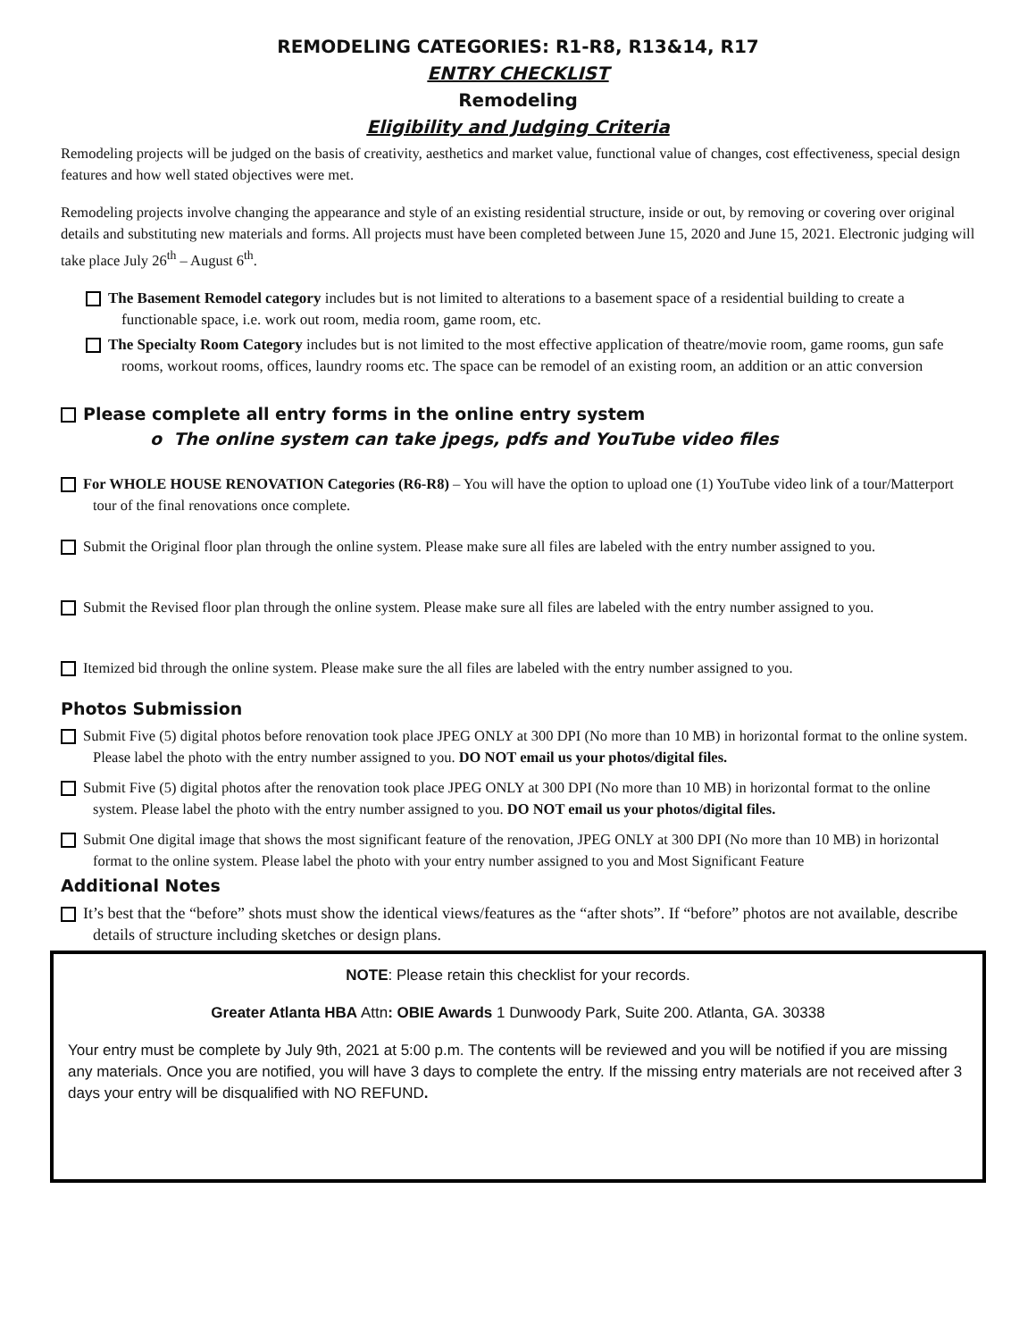REMODELING CATEGORIES: R1-R8, R13&14, R17
ENTRY CHECKLIST
Remodeling
Eligibility and Judging Criteria
Remodeling projects will be judged on the basis of creativity, aesthetics and market value, functional value of changes, cost effectiveness, special design features and how well stated objectives were met.
Remodeling projects involve changing the appearance and style of an existing residential structure, inside or out, by removing or covering over original details and substituting new materials and forms. All projects must have been completed between June 15, 2020 and June 15, 2021. Electronic judging will take place July 26<sup>th</sup> – August 6<sup>th</sup>.
The Basement Remodel category includes but is not limited to alterations to a basement space of a residential building to create a functionable space, i.e. work out room, media room, game room, etc.
The Specialty Room Category includes but is not limited to the most effective application of theatre/movie room, game rooms, gun safe rooms, workout rooms, offices, laundry rooms etc. The space can be remodel of an existing room, an addition or an attic conversion
Please complete all entry forms in the online entry system
o The online system can take jpegs, pdfs and YouTube video files
For WHOLE HOUSE RENOVATION Categories (R6-R8) – You will have the option to upload one (1) YouTube video link of a tour/Matterport tour of the final renovations once complete.
Submit the Original floor plan through the online system. Please make sure all files are labeled with the entry number assigned to you.
Submit the Revised floor plan through the online system. Please make sure all files are labeled with the entry number assigned to you.
Itemized bid through the online system. Please make sure the all files are labeled with the entry number assigned to you.
Photos Submission
Submit Five (5) digital photos before renovation took place JPEG ONLY at 300 DPI (No more than 10 MB) in horizontal format to the online system. Please label the photo with the entry number assigned to you. DO NOT email us your photos/digital files.
Submit Five (5) digital photos after the renovation took place JPEG ONLY at 300 DPI (No more than 10 MB) in horizontal format to the online system. Please label the photo with the entry number assigned to you. DO NOT email us your photos/digital files.
Submit One digital image that shows the most significant feature of the renovation, JPEG ONLY at 300 DPI (No more than 10 MB) in horizontal format to the online system. Please label the photo with your entry number assigned to you and Most Significant Feature
Additional Notes
It’s best that the “before” shots must show the identical views/features as the “after shots”. If “before” photos are not available, describe details of structure including sketches or design plans.
NOTE: Please retain this checklist for your records.
Greater Atlanta HBA Attn: OBIE Awards 1 Dunwoody Park, Suite 200. Atlanta, GA. 30338
Your entry must be complete by July 9th, 2021 at 5:00 p.m. The contents will be reviewed and you will be notified if you are missing any materials. Once you are notified, you will have 3 days to complete the entry. If the missing entry materials are not received after 3 days your entry will be disqualified with NO REFUND.